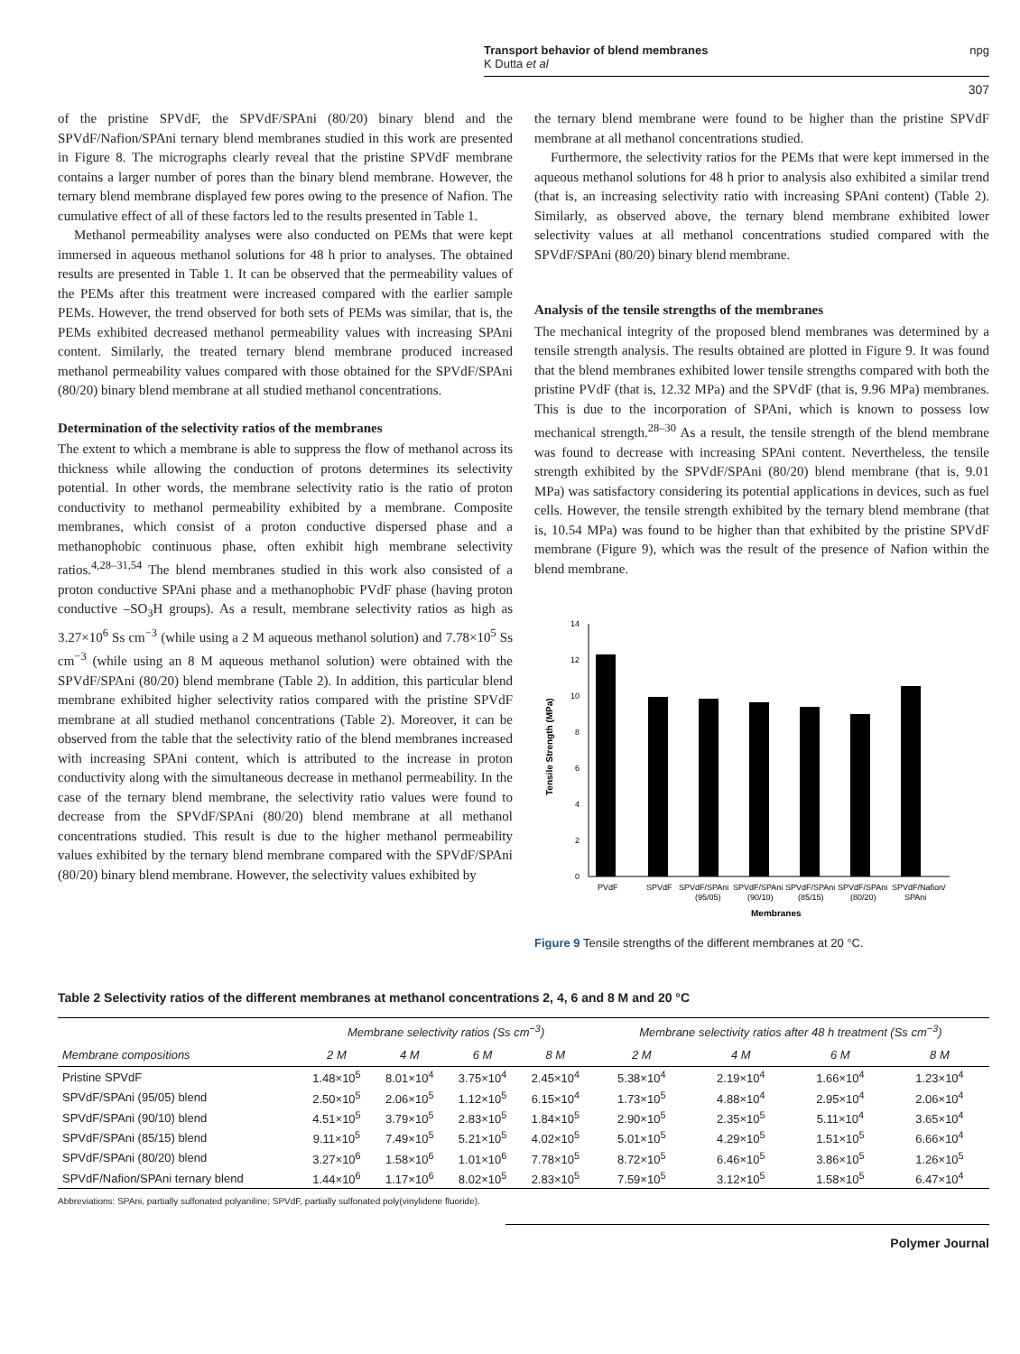Transport behavior of blend membranes
K Dutta et al
npg
307
of the pristine SPVdF, the SPVdF/SPAni (80/20) binary blend and the SPVdF/Nafion/SPAni ternary blend membranes studied in this work are presented in Figure 8. The micrographs clearly reveal that the pristine SPVdF membrane contains a larger number of pores than the binary blend membrane. However, the ternary blend membrane displayed few pores owing to the presence of Nafion. The cumulative effect of all of these factors led to the results presented in Table 1.
Methanol permeability analyses were also conducted on PEMs that were kept immersed in aqueous methanol solutions for 48 h prior to analyses. The obtained results are presented in Table 1. It can be observed that the permeability values of the PEMs after this treatment were increased compared with the earlier sample PEMs. However, the trend observed for both sets of PEMs was similar, that is, the PEMs exhibited decreased methanol permeability values with increasing SPAni content. Similarly, the treated ternary blend membrane produced increased methanol permeability values compared with those obtained for the SPVdF/SPAni (80/20) binary blend membrane at all studied methanol concentrations.
Determination of the selectivity ratios of the membranes
The extent to which a membrane is able to suppress the flow of methanol across its thickness while allowing the conduction of protons determines its selectivity potential. In other words, the membrane selectivity ratio is the ratio of proton conductivity to methanol permeability exhibited by a membrane. Composite membranes, which consist of a proton conductive dispersed phase and a methanophobic continuous phase, often exhibit high membrane selectivity ratios.<sup>4,28–31,54</sup> The blend membranes studied in this work also consisted of a proton conductive SPAni phase and a methanophobic PVdF phase (having proton conductive –SO<sub>3</sub>H groups). As a result, membrane selectivity ratios as high as 3.27×10<sup>6</sup> Ss cm<sup>−3</sup> (while using a 2 M aqueous methanol solution) and 7.78×10<sup>5</sup> Ss cm<sup>−3</sup> (while using an 8 M aqueous methanol solution) were obtained with the SPVdF/SPAni (80/20) blend membrane (Table 2). In addition, this particular blend membrane exhibited higher selectivity ratios compared with the pristine SPVdF membrane at all studied methanol concentrations (Table 2). Moreover, it can be observed from the table that the selectivity ratio of the blend membranes increased with increasing SPAni content, which is attributed to the increase in proton conductivity along with the simultaneous decrease in methanol permeability. In the case of the ternary blend membrane, the selectivity ratio values were found to decrease from the SPVdF/SPAni (80/20) blend membrane at all methanol concentrations studied. This result is due to the higher methanol permeability values exhibited by the ternary blend membrane compared with the SPVdF/SPAni (80/20) binary blend membrane. However, the selectivity values exhibited by
the ternary blend membrane were found to be higher than the pristine SPVdF membrane at all methanol concentrations studied.
Furthermore, the selectivity ratios for the PEMs that were kept immersed in the aqueous methanol solutions for 48 h prior to analysis also exhibited a similar trend (that is, an increasing selectivity ratio with increasing SPAni content) (Table 2). Similarly, as observed above, the ternary blend membrane exhibited lower selectivity values at all methanol concentrations studied compared with the SPVdF/SPAni (80/20) binary blend membrane.
Analysis of the tensile strengths of the membranes
The mechanical integrity of the proposed blend membranes was determined by a tensile strength analysis. The results obtained are plotted in Figure 9. It was found that the blend membranes exhibited lower tensile strengths compared with both the pristine PVdF (that is, 12.32 MPa) and the SPVdF (that is, 9.96 MPa) membranes. This is due to the incorporation of SPAni, which is known to possess low mechanical strength.<sup>28–30</sup> As a result, the tensile strength of the blend membrane was found to decrease with increasing SPAni content. Nevertheless, the tensile strength exhibited by the SPVdF/SPAni (80/20) blend membrane (that is, 9.01 MPa) was satisfactory considering its potential applications in devices, such as fuel cells. However, the tensile strength exhibited by the ternary blend membrane (that is, 10.54 MPa) was found to be higher than that exhibited by the pristine SPVdF membrane (Figure 9), which was the result of the presence of Nafion within the blend membrane.
Tensile Strength (MPa)
0
2
4
6
8
10
12
14
PVdF
SPVdF
SPVdF/SPAni
SPVdF/SPAni
SPVdF/SPAni
SPVdF/SPAni
SPVdF/Nafion/
(95/05)
(90/10)
(85/15)
(80/20)
SPAni
Membranes
Figure 9 Tensile strengths of the different membranes at 20 °C.
Table 2 Selectivity ratios of the different membranes at methanol concentrations 2, 4, 6 and 8 M and 20 °C
| Membrane compositions | Membrane selectivity ratios (Ss cm<sup>−3</sup>) | | | | Membrane selectivity ratios after 48 h treatment (Ss cm<sup>−3</sup>) | | | |
| --- | --- | --- | --- | --- | --- | --- | --- | --- |
| | 2 M | 4 M | 6 M | 8 M | 2 M | 4 M | 6 M | 8 M |
| Pristine SPVdF | 1.48×10<sup>5</sup> | 8.01×10<sup>4</sup> | 3.75×10<sup>4</sup> | 2.45×10<sup>4</sup> | 5.38×10<sup>4</sup> | 2.19×10<sup>4</sup> | 1.66×10<sup>4</sup> | 1.23×10<sup>4</sup> |
| SPVdF/SPAni (95/05) blend | 2.50×10<sup>5</sup> | 2.06×10<sup>5</sup> | 1.12×10<sup>5</sup> | 6.15×10<sup>4</sup> | 1.73×10<sup>5</sup> | 4.88×10<sup>4</sup> | 2.95×10<sup>4</sup> | 2.06×10<sup>4</sup> |
| SPVdF/SPAni (90/10) blend | 4.51×10<sup>5</sup> | 3.79×10<sup>5</sup> | 2.83×10<sup>5</sup> | 1.84×10<sup>5</sup> | 2.90×10<sup>5</sup> | 2.35×10<sup>5</sup> | 5.11×10<sup>4</sup> | 3.65×10<sup>4</sup> |
| SPVdF/SPAni (85/15) blend | 9.11×10<sup>5</sup> | 7.49×10<sup>5</sup> | 5.21×10<sup>5</sup> | 4.02×10<sup>5</sup> | 5.01×10<sup>5</sup> | 4.29×10<sup>5</sup> | 1.51×10<sup>5</sup> | 6.66×10<sup>4</sup> |
| SPVdF/SPAni (80/20) blend | 3.27×10<sup>6</sup> | 1.58×10<sup>6</sup> | 1.01×10<sup>6</sup> | 7.78×10<sup>5</sup> | 8.72×10<sup>5</sup> | 6.46×10<sup>5</sup> | 3.86×10<sup>5</sup> | 1.26×10<sup>5</sup> |
| SPVdF/Nafion/SPAni ternary blend | 1.44×10<sup>6</sup> | 1.17×10<sup>6</sup> | 8.02×10<sup>5</sup> | 2.83×10<sup>5</sup> | 7.59×10<sup>5</sup> | 3.12×10<sup>5</sup> | 1.58×10<sup>5</sup> | 6.47×10<sup>4</sup> |
Abbreviations: SPAni, partially sulfonated polyaniline; SPVdF, partially sulfonated poly(vinylidene fluoride).
Polymer Journal